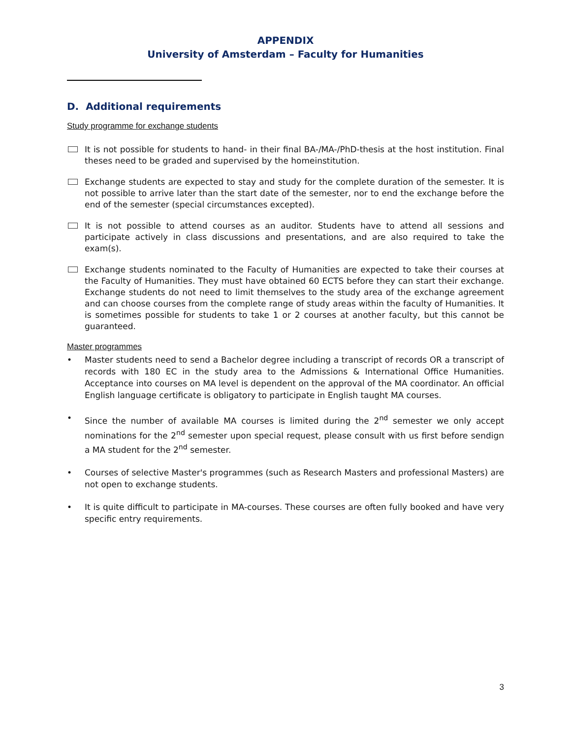APPENDIX
University of Amsterdam – Faculty for Humanities
D. Additional requirements
Study programme for exchange students
It is not possible for students to hand- in their final BA-/MA-/PhD-thesis at the host institution. Final theses need to be graded and supervised by the homeinstitution.
Exchange students are expected to stay and study for the complete duration of the semester. It is not possible to arrive later than the start date of the semester, nor to end the exchange before the end of the semester (special circumstances excepted).
It is not possible to attend courses as an auditor. Students have to attend all sessions and participate actively in class discussions and presentations, and are also required to take the exam(s).
Exchange students nominated to the Faculty of Humanities are expected to take their courses at the Faculty of Humanities. They must have obtained 60 ECTS before they can start their exchange. Exchange students do not need to limit themselves to the study area of the exchange agreement and can choose courses from the complete range of study areas within the faculty of Humanities. It is sometimes possible for students to take 1 or 2 courses at another faculty, but this cannot be guaranteed.
Master programmes
• Master students need to send a Bachelor degree including a transcript of records OR a transcript of records with 180 EC in the study area to the Admissions & International Office Humanities. Acceptance into courses on MA level is dependent on the approval of the MA coordinator. An official English language certificate is obligatory to participate in English taught MA courses.
• Since the number of available MA courses is limited during the 2<sup>nd</sup> semester we only accept nominations for the 2<sup>nd</sup> semester upon special request, please consult with us first before sendign a MA student for the 2<sup>nd</sup> semester.
• Courses of selective Master's programmes (such as Research Masters and professional Masters) are not open to exchange students.
• It is quite difficult to participate in MA-courses. These courses are often fully booked and have very specific entry requirements.
3